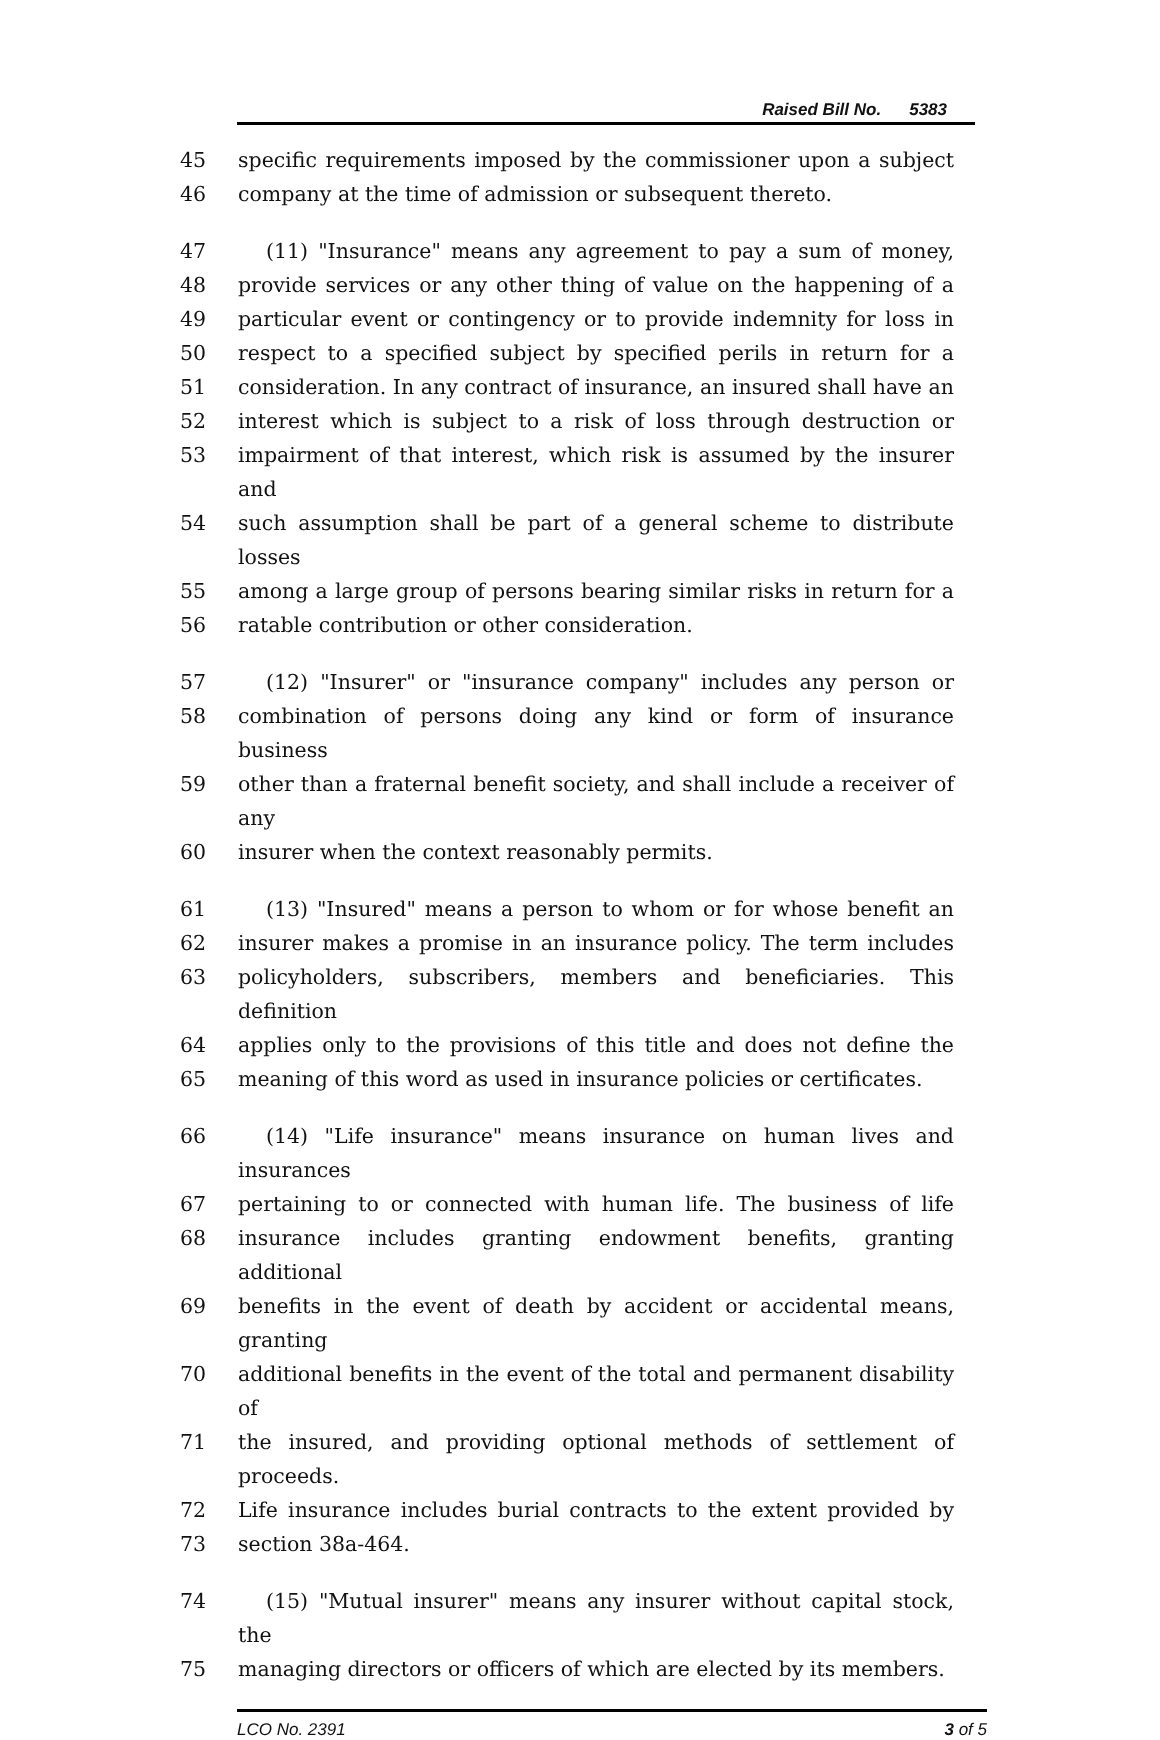Raised Bill No. 5383
45 specific requirements imposed by the commissioner upon a subject
46 company at the time of admission or subsequent thereto.
47 (11) "Insurance" means any agreement to pay a sum of money,
48 provide services or any other thing of value on the happening of a
49 particular event or contingency or to provide indemnity for loss in
50 respect to a specified subject by specified perils in return for a
51 consideration. In any contract of insurance, an insured shall have an
52 interest which is subject to a risk of loss through destruction or
53 impairment of that interest, which risk is assumed by the insurer and
54 such assumption shall be part of a general scheme to distribute losses
55 among a large group of persons bearing similar risks in return for a
56 ratable contribution or other consideration.
57 (12) "Insurer" or "insurance company" includes any person or
58 combination of persons doing any kind or form of insurance business
59 other than a fraternal benefit society, and shall include a receiver of any
60 insurer when the context reasonably permits.
61 (13) "Insured" means a person to whom or for whose benefit an
62 insurer makes a promise in an insurance policy. The term includes
63 policyholders, subscribers, members and beneficiaries. This definition
64 applies only to the provisions of this title and does not define the
65 meaning of this word as used in insurance policies or certificates.
66 (14) "Life insurance" means insurance on human lives and insurances
67 pertaining to or connected with human life. The business of life
68 insurance includes granting endowment benefits, granting additional
69 benefits in the event of death by accident or accidental means, granting
70 additional benefits in the event of the total and permanent disability of
71 the insured, and providing optional methods of settlement of proceeds.
72 Life insurance includes burial contracts to the extent provided by
73 section 38a-464.
74 (15) "Mutual insurer" means any insurer without capital stock, the
75 managing directors or officers of which are elected by its members.
LCO No. 2391 3 of 5